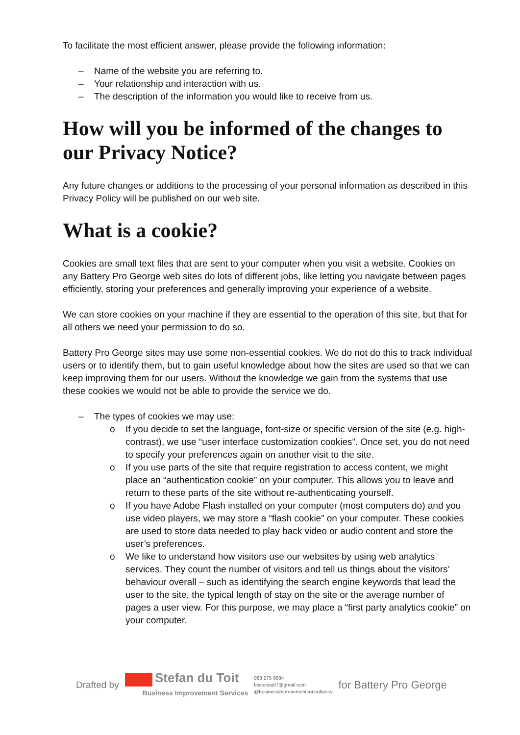To facilitate the most efficient answer, please provide the following information:
– Name of the website you are referring to.
– Your relationship and interaction with us.
– The description of the information you would like to receive from us.
How will you be informed of the changes to our Privacy Notice?
Any future changes or additions to the processing of your personal information as described in this Privacy Policy will be published on our web site.
What is a cookie?
Cookies are small text files that are sent to your computer when you visit a website. Cookies on any Battery Pro George web sites do lots of different jobs, like letting you navigate between pages efficiently, storing your preferences and generally improving your experience of a website.
We can store cookies on your machine if they are essential to the operation of this site, but that for all others we need your permission to do so.
Battery Pro George sites may use some non-essential cookies. We do not do this to track individual users or to identify them, but to gain useful knowledge about how the sites are used so that we can keep improving them for our users. Without the knowledge we gain from the systems that use these cookies we would not be able to provide the service we do.
– The types of cookies we may use:
o If you decide to set the language, font-size or specific version of the site (e.g. high-contrast), we use “user interface customization cookies”. Once set, you do not need to specify your preferences again on another visit to the site.
o If you use parts of the site that require registration to access content, we might place an “authentication cookie” on your computer. This allows you to leave and return to these parts of the site without re-authenticating yourself.
o If you have Adobe Flash installed on your computer (most computers do) and you use video players, we may store a “flash cookie” on your computer. These cookies are used to store data needed to play back video or audio content and store the user’s preferences.
o We like to understand how visitors use our websites by using web analytics services. They count the number of visitors and tell us things about the visitors’ behaviour overall – such as identifying the search engine keywords that lead the user to the site, the typical length of stay on the site or the average number of pages a user view. For this purpose, we may place a “first party analytics cookie” on your computer.
Drafted by
Stefan du Toit
Business Improvement Services
083 275 9884
bisconsult7@gmail.com
@businessimprovementconsultancy
for Battery Pro George